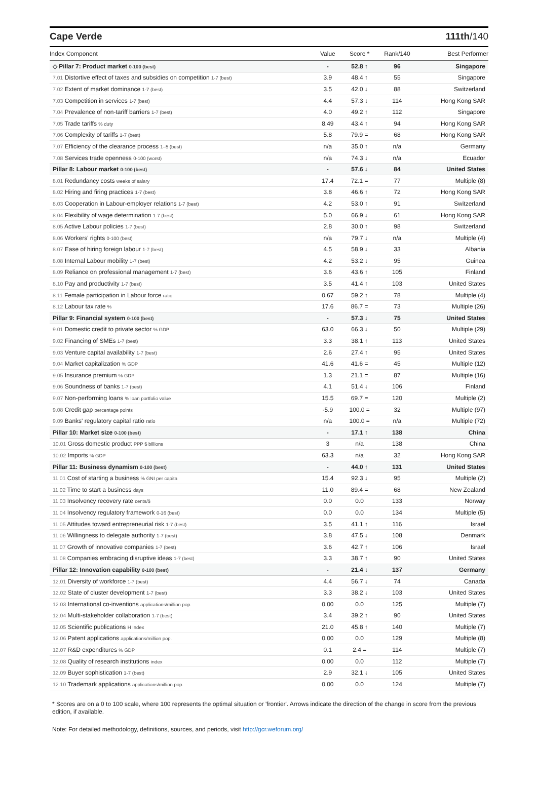Cape Verde 111th/140
| Index Component | Value | Score * | Rank/140 | Best Performer |
| --- | --- | --- | --- | --- |
| ◇ Pillar 7: Product market 0-100 (best) | - | 52.8 ↑ | 96 | Singapore |
| 7.01 Distortive effect of taxes and subsidies on competition 1-7 (best) | 3.9 | 48.4 ↑ | 55 | Singapore |
| 7.02 Extent of market dominance 1-7 (best) | 3.5 | 42.0 ↓ | 88 | Switzerland |
| 7.03 Competition in services 1-7 (best) | 4.4 | 57.3 ↓ | 114 | Hong Kong SAR |
| 7.04 Prevalence of non-tariff barriers 1-7 (best) | 4.0 | 49.2 ↑ | 112 | Singapore |
| 7.05 Trade tariffs % duty | 8.49 | 43.4 ↑ | 94 | Hong Kong SAR |
| 7.06 Complexity of tariffs 1-7 (best) | 5.8 | 79.9 = | 68 | Hong Kong SAR |
| 7.07 Efficiency of the clearance process 1–5 (best) | n/a | 35.0 ↑ | n/a | Germany |
| 7.08 Services trade openness 0-100 (worst) | n/a | 74.3 ↓ | n/a | Ecuador |
| Pillar 8: Labour market 0-100 (best) | - | 57.6 ↓ | 84 | United States |
| 8.01 Redundancy costs weeks of salary | 17.4 | 72.1 = | 77 | Multiple (8) |
| 8.02 Hiring and firing practices 1-7 (best) | 3.8 | 46.6 ↑ | 72 | Hong Kong SAR |
| 8.03 Cooperation in Labour-employer relations 1-7 (best) | 4.2 | 53.0 ↑ | 91 | Switzerland |
| 8.04 Flexibility of wage determination 1-7 (best) | 5.0 | 66.9 ↓ | 61 | Hong Kong SAR |
| 8.05 Active Labour policies 1-7 (best) | 2.8 | 30.0 ↑ | 98 | Switzerland |
| 8.06 Workers' rights 0-100 (best) | n/a | 79.7 ↓ | n/a | Multiple (4) |
| 8.07 Ease of hiring foreign labour 1-7 (best) | 4.5 | 58.9 ↓ | 33 | Albania |
| 8.08 Internal Labour mobility 1-7 (best) | 4.2 | 53.2 ↓ | 95 | Guinea |
| 8.09 Reliance on professional management 1-7 (best) | 3.6 | 43.6 ↑ | 105 | Finland |
| 8.10 Pay and productivity 1-7 (best) | 3.5 | 41.4 ↑ | 103 | United States |
| 8.11 Female participation in Labour force ratio | 0.67 | 59.2 ↑ | 78 | Multiple (4) |
| 8.12 Labour tax rate % | 17.6 | 86.7 = | 73 | Multiple (26) |
| Pillar 9: Financial system 0-100 (best) | - | 57.3 ↓ | 75 | United States |
| 9.01 Domestic credit to private sector % GDP | 63.0 | 66.3 ↓ | 50 | Multiple (29) |
| 9.02 Financing of SMEs 1-7 (best) | 3.3 | 38.1 ↑ | 113 | United States |
| 9.03 Venture capital availability 1-7 (best) | 2.6 | 27.4 ↑ | 95 | United States |
| 9.04 Market capitalization % GDP | 41.6 | 41.6 = | 45 | Multiple (12) |
| 9.05 Insurance premium % GDP | 1.3 | 21.1 = | 87 | Multiple (16) |
| 9.06 Soundness of banks 1-7 (best) | 4.1 | 51.4 ↓ | 106 | Finland |
| 9.07 Non-performing loans % loan portfolio value | 15.5 | 69.7 = | 120 | Multiple (2) |
| 9.08 Credit gap percentage points | -5.9 | 100.0 = | 32 | Multiple (97) |
| 9.09 Banks' regulatory capital ratio ratio | n/a | 100.0 = | n/a | Multiple (72) |
| Pillar 10: Market size 0-100 (best) | - | 17.1 ↑ | 138 | China |
| 10.01 Gross domestic product PPP $ billions | 3 | n/a | 138 | China |
| 10.02 Imports % GDP | 63.3 | n/a | 32 | Hong Kong SAR |
| Pillar 11: Business dynamism 0-100 (best) | - | 44.0 ↑ | 131 | United States |
| 11.01 Cost of starting a business % GNI per capita | 15.4 | 92.3 ↓ | 95 | Multiple (2) |
| 11.02 Time to start a business days | 11.0 | 89.4 = | 68 | New Zealand |
| 11.03 Insolvency recovery rate cents/$ | 0.0 | 0.0 | 133 | Norway |
| 11.04 Insolvency regulatory framework 0-16 (best) | 0.0 | 0.0 | 134 | Multiple (5) |
| 11.05 Attitudes toward entrepreneurial risk 1-7 (best) | 3.5 | 41.1 ↑ | 116 | Israel |
| 11.06 Willingness to delegate authority 1-7 (best) | 3.8 | 47.5 ↓ | 108 | Denmark |
| 11.07 Growth of innovative companies 1-7 (best) | 3.6 | 42.7 ↑ | 106 | Israel |
| 11.08 Companies embracing disruptive ideas 1-7 (best) | 3.3 | 38.7 ↑ | 90 | United States |
| Pillar 12: Innovation capability 0-100 (best) | - | 21.4 ↓ | 137 | Germany |
| 12.01 Diversity of workforce 1-7 (best) | 4.4 | 56.7 ↓ | 74 | Canada |
| 12.02 State of cluster development 1-7 (best) | 3.3 | 38.2 ↓ | 103 | United States |
| 12.03 International co-inventions applications/million pop. | 0.00 | 0.0 | 125 | Multiple (7) |
| 12.04 Multi-stakeholder collaboration 1-7 (best) | 3.4 | 39.2 ↑ | 90 | United States |
| 12.05 Scientific publications H Index | 21.0 | 45.8 ↑ | 140 | Multiple (7) |
| 12.06 Patent applications applications/million pop. | 0.00 | 0.0 | 129 | Multiple (8) |
| 12.07 R&D expenditures % GDP | 0.1 | 2.4 = | 114 | Multiple (7) |
| 12.08 Quality of research institutions index | 0.00 | 0.0 | 112 | Multiple (7) |
| 12.09 Buyer sophistication 1-7 (best) | 2.9 | 32.1 ↓ | 105 | United States |
| 12.10 Trademark applications applications/million pop. | 0.00 | 0.0 | 124 | Multiple (7) |
* Scores are on a 0 to 100 scale, where 100 represents the optimal situation or 'frontier'. Arrows indicate the direction of the change in score from the previous edition, if available.
Note: For detailed methodology, definitions, sources, and periods, visit http://gcr.weforum.org/